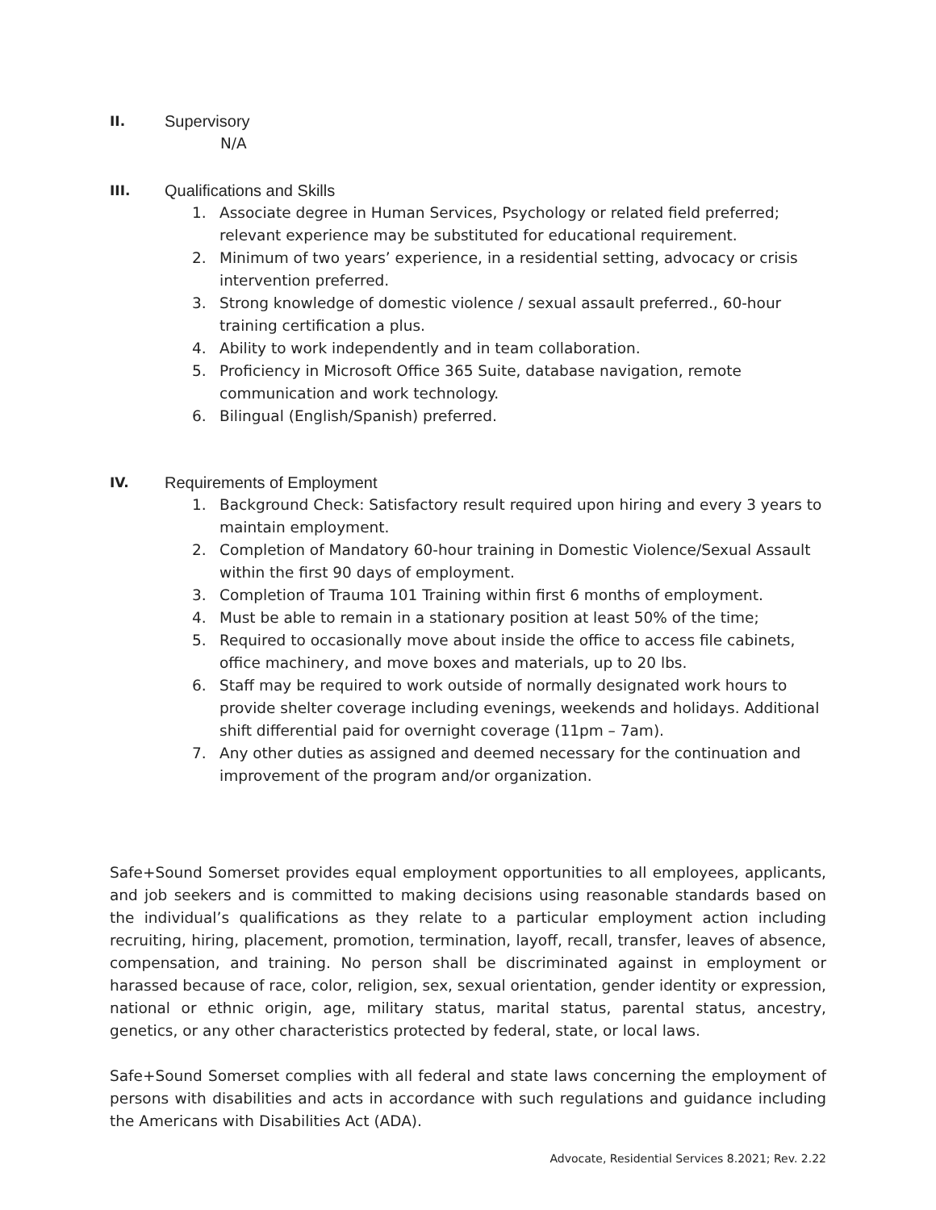II.
Supervisory
N/A
III.
Qualifications and Skills
1. Associate degree in Human Services, Psychology or related field preferred; relevant experience may be substituted for educational requirement.
2. Minimum of two years’ experience, in a residential setting, advocacy or crisis intervention preferred.
3. Strong knowledge of domestic violence / sexual assault preferred., 60-hour training certification a plus.
4. Ability to work independently and in team collaboration.
5. Proficiency in Microsoft Office 365 Suite, database navigation, remote communication and work technology.
6. Bilingual (English/Spanish) preferred.
IV.
Requirements of Employment
1. Background Check: Satisfactory result required upon hiring and every 3 years to maintain employment.
2. Completion of Mandatory 60-hour training in Domestic Violence/Sexual Assault within the first 90 days of employment.
3. Completion of Trauma 101 Training within first 6 months of employment.
4. Must be able to remain in a stationary position at least 50% of the time;
5. Required to occasionally move about inside the office to access file cabinets, office machinery, and move boxes and materials, up to 20 lbs.
6. Staff may be required to work outside of normally designated work hours to provide shelter coverage including evenings, weekends and holidays. Additional shift differential paid for overnight coverage (11pm – 7am).
7. Any other duties as assigned and deemed necessary for the continuation and improvement of the program and/or organization.
Safe+Sound Somerset provides equal employment opportunities to all employees, applicants, and job seekers and is committed to making decisions using reasonable standards based on the individual’s qualifications as they relate to a particular employment action including recruiting, hiring, placement, promotion, termination, layoff, recall, transfer, leaves of absence, compensation, and training. No person shall be discriminated against in employment or harassed because of race, color, religion, sex, sexual orientation, gender identity or expression, national or ethnic origin, age, military status, marital status, parental status, ancestry, genetics, or any other characteristics protected by federal, state, or local laws.
Safe+Sound Somerset complies with all federal and state laws concerning the employment of persons with disabilities and acts in accordance with such regulations and guidance including the Americans with Disabilities Act (ADA).
Advocate, Residential Services 8.2021; Rev. 2.22